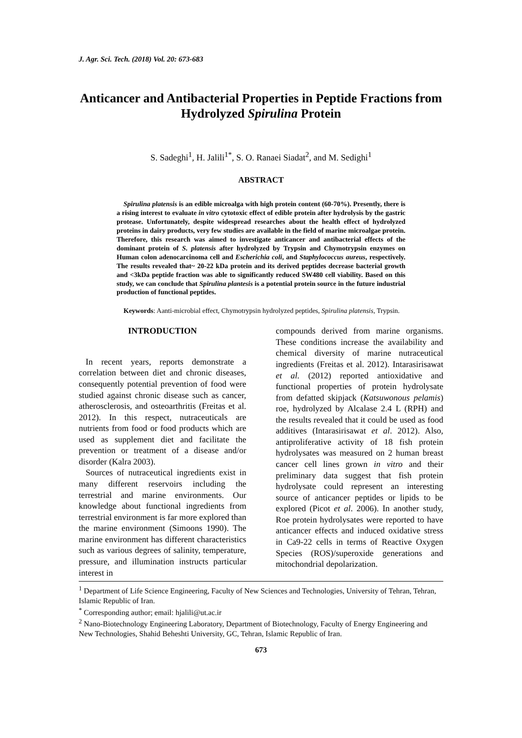J. Agr. Sci. Tech. (2018) Vol. 20: 673-683
Anticancer and Antibacterial Properties in Peptide Fractions from Hydrolyzed Spirulina Protein
S. Sadeghi<sup>1</sup>, H. Jalili<sup>1*</sup>, S. O. Ranaei Siadat<sup>2</sup>, and M. Sedighi<sup>1</sup>
ABSTRACT
Spirulina platensis is an edible microalga with high protein content (60-70%). Presently, there is a rising interest to evaluate in vitro cytotoxic effect of edible protein after hydrolysis by the gastric protease. Unfortunately, despite widespread researches about the health effect of hydrolyzed proteins in dairy products, very few studies are available in the field of marine microalgae protein. Therefore, this research was aimed to investigate anticancer and antibacterial effects of the dominant protein of S. platensis after hydrolyzed by Trypsin and Chymotrypsin enzymes on Human colon adenocarcinoma cell and Escherichia coli, and Staphylococcus aureus, respectively. The results revealed that~ 20-22 kDa protein and its derived peptides decrease bacterial growth and <3kDa peptide fraction was able to significantly reduced SW480 cell viability. Based on this study, we can conclude that Spirulina plantesis is a potential protein source in the future industrial production of functional peptides.
Keywords: Aanti-microbial effect, Chymotrypsin hydrolyzed peptides, Spirulina platensis, Trypsin.
INTRODUCTION
In recent years, reports demonstrate a correlation between diet and chronic diseases, consequently potential prevention of food were studied against chronic disease such as cancer, atherosclerosis, and osteoarthritis (Freitas et al. 2012). In this respect, nutraceuticals are nutrients from food or food products which are used as supplement diet and facilitate the prevention or treatment of a disease and/or disorder (Kalra 2003).
Sources of nutraceutical ingredients exist in many different reservoirs including the terrestrial and marine environments. Our knowledge about functional ingredients from terrestrial environment is far more explored than the marine environment (Simoons 1990). The marine environment has different characteristics such as various degrees of salinity, temperature, pressure, and illumination instructs particular interest in
compounds derived from marine organisms. These conditions increase the availability and chemical diversity of marine nutraceutical ingredients (Freitas et al. 2012). Intarasirisawat et al. (2012) reported antioxidative and functional properties of protein hydrolysate from defatted skipjack (Katsuwonous pelamis) roe, hydrolyzed by Alcalase 2.4 L (RPH) and the results revealed that it could be used as food additives (Intarasirisawat et al. 2012). Also, antiproliferative activity of 18 fish protein hydrolysates was measured on 2 human breast cancer cell lines grown in vitro and their preliminary data suggest that fish protein hydrolysate could represent an interesting source of anticancer peptides or lipids to be explored (Picot et al. 2006). In another study, Roe protein hydrolysates were reported to have anticancer effects and induced oxidative stress in Ca9-22 cells in terms of Reactive Oxygen Species (ROS)/superoxide generations and mitochondrial depolarization.
<sup>1</sup> Department of Life Science Engineering, Faculty of New Sciences and Technologies, University of Tehran, Tehran, Islamic Republic of Iran.
<sup>*</sup> Corresponding author; email: hjalili@ut.ac.ir
<sup>2</sup> Nano-Biotechnology Engineering Laboratory, Department of Biotechnology, Faculty of Energy Engineering and New Technologies, Shahid Beheshti University, GC, Tehran, Islamic Republic of Iran.
673